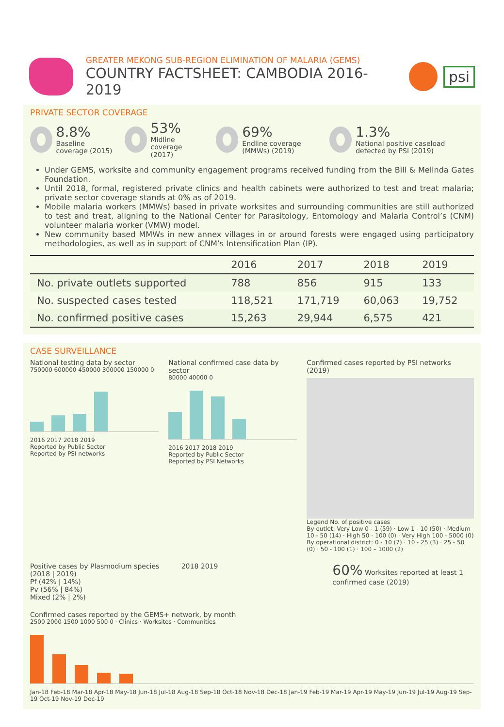GREATER MEKONG SUB-REGION ELIMINATION OF MALARIA (GEMS)
COUNTRY FACTSHEET: CAMBODIA 2016-2019
psi
PRIVATE SECTOR COVERAGE
8.8%
Baseline coverage (2015)
53%
Midline coverage (2017)
69%
Endline coverage (MMWs) (2019)
1.3%
National positive caseload detected by PSI (2019)
Under GEMS, worksite and community engagement programs received funding from the Bill & Melinda Gates Foundation.
Until 2018, formal, registered private clinics and health cabinets were authorized to test and treat malaria; private sector coverage stands at 0% as of 2019.
Mobile malaria workers (MMWs) based in private worksites and surrounding communities are still authorized to test and treat, aligning to the National Center for Parasitology, Entomology and Malaria Control’s (CNM) volunteer malaria worker (VMW) model.
New community based MMWs in new annex villages in or around forests were engaged using participatory methodologies, as well as in support of CNM’s Intensification Plan (IP).
| | 2016 | 2017 | 2018 | 2019 |
| --- | --- | --- | --- | --- |
| No. private outlets supported | 788 | 856 | 915 | 133 |
| No. suspected cases tested | 118,521 | 171,719 | 60,063 | 19,752 |
| No. confirmed positive cases | 15,263 | 29,944 | 6,575 | 421 |
CASE SURVEILLANCE
National testing data by sector
750000 600000 450000 300000 150000 0
2016 2017 2018 2019
Reported by Public Sector
Reported by PSI networks
National confirmed case data by sector
80000 40000 0
2016 2017 2018 2019
Reported by Public Sector
Reported by PSI Networks
Confirmed cases reported by PSI networks (2019)
Legend No. of positive cases
By outlet: Very Low 0 - 1 (59) · Low 1 - 10 (50) · Medium 10 - 50 (14) · High 50 - 100 (0) · Very High 100 - 5000 (0)
By operational district: 0 - 10 (7) · 10 - 25 (3) · 25 - 50 (0) · 50 - 100 (1) · 100 – 1000 (2)
Positive cases by Plasmodium species (2018 | 2019)
Pf (42% | 14%)
Pv (56% | 84%)
Mixed (2% | 2%)
2018 2019
60% Worksites reported at least 1 confirmed case (2019)
Confirmed cases reported by the GEMS+ network, by month
2500 2000 1500 1000 500 0 · Clinics · Worksites · Communities
Jan-18 Feb-18 Mar-18 Apr-18 May-18 Jun-18 Jul-18 Aug-18 Sep-18 Oct-18 Nov-18 Dec-18 Jan-19 Feb-19 Mar-19 Apr-19 May-19 Jun-19 Jul-19 Aug-19 Sep-19 Oct-19 Nov-19 Dec-19